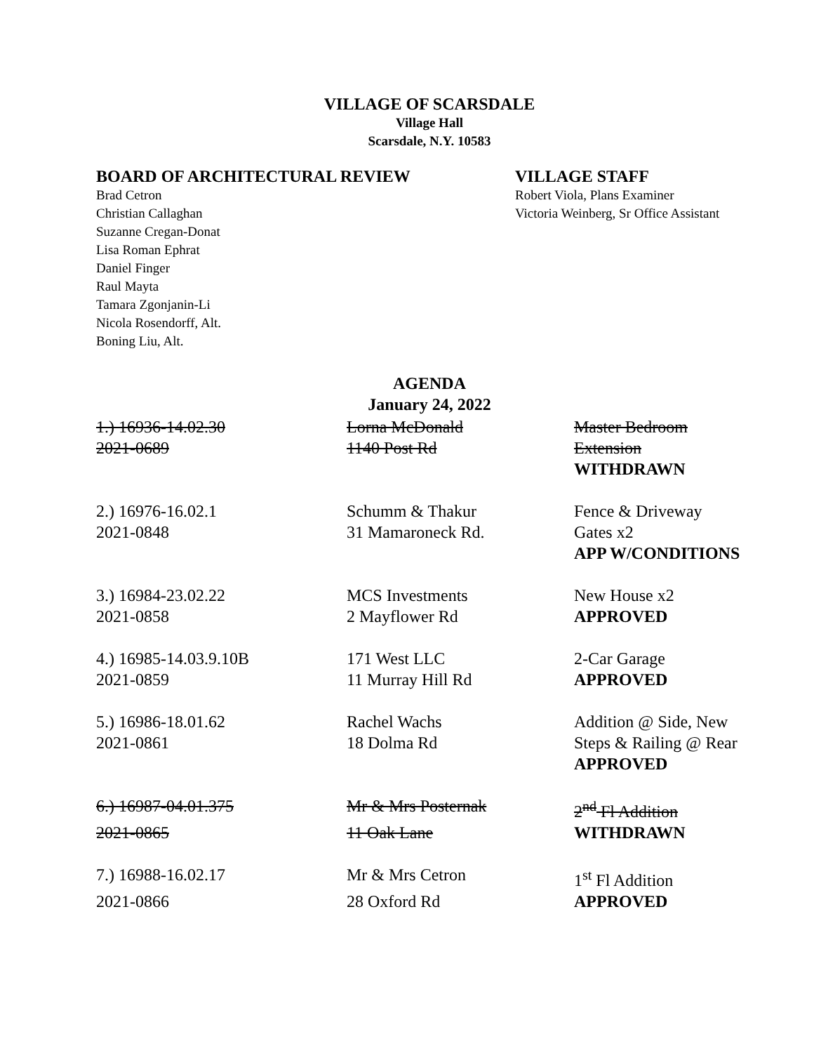VILLAGE OF SCARSDALE
Village Hall
Scarsdale, N.Y. 10583
BOARD OF ARCHITECTURAL REVIEW
Brad Cetron
Christian Callaghan
Suzanne Cregan-Donat
Lisa Roman Ephrat
Daniel Finger
Raul Mayta
Tamara Zgonjanin-Li
Nicola Rosendorff, Alt.
Boning Liu, Alt.
VILLAGE STAFF
Robert Viola, Plans Examiner
Victoria Weinberg, Sr Office Assistant
AGENDA
January 24, 2022
| 1.) 16936-14.02.30 | Lorna McDonald | Master Bedroom |
| 2021-0689 | 1140 Post Rd | Extension |
| | | WITHDRAWN |
| 2.) 16976-16.02.1 | Schumm & Thakur | Fence & Driveway |
| 2021-0848 | 31 Mamaroneck Rd. | Gates x2 |
| | | APP W/CONDITIONS |
| 3.) 16984-23.02.22 | MCS Investments | New House x2 |
| 2021-0858 | 2 Mayflower Rd | APPROVED |
| 4.) 16985-14.03.9.10B | 171 West LLC | 2-Car Garage |
| 2021-0859 | 11 Murray Hill Rd | APPROVED |
| 5.) 16986-18.01.62 | Rachel Wachs | Addition @ Side, New |
| 2021-0861 | 18 Dolma Rd | Steps & Railing @ Rear |
| | | APPROVED |
| 6.) 16987-04.01.375 | Mr & Mrs Posternak | 2<sup>nd</sup> Fl Addition |
| 2021-0865 | 11 Oak Lane | WITHDRAWN |
| 7.) 16988-16.02.17 | Mr & Mrs Cetron | 1<sup>st</sup> Fl Addition |
| 2021-0866 | 28 Oxford Rd | APPROVED |